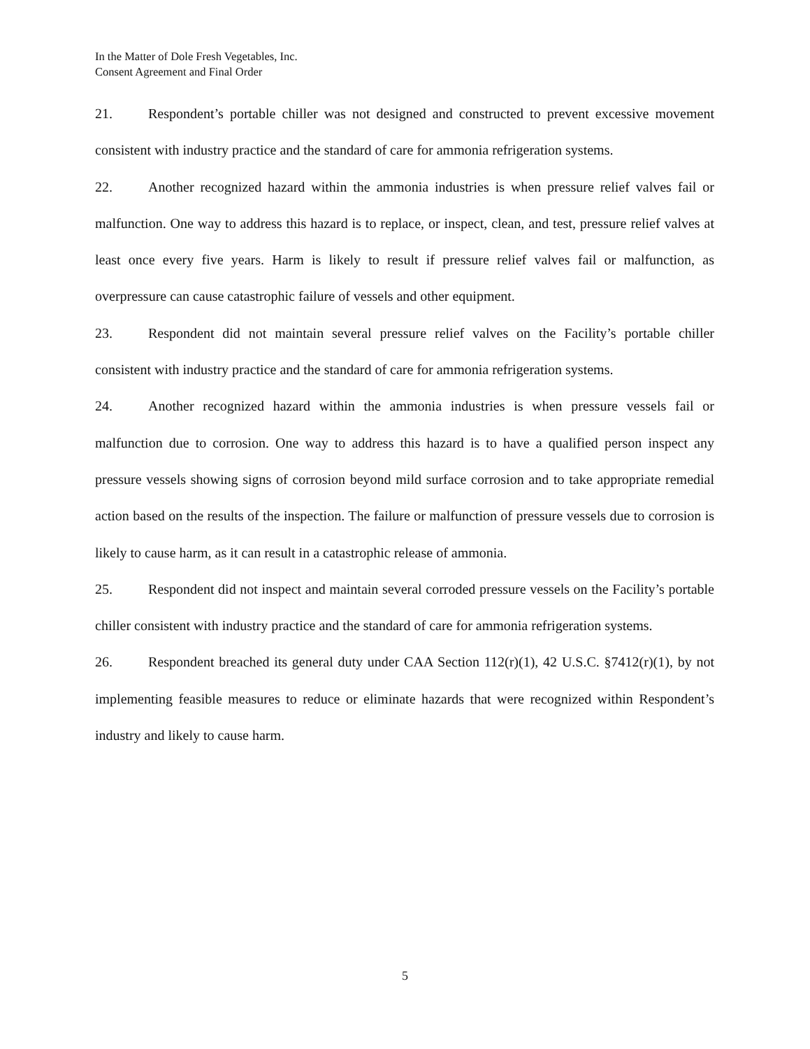In the Matter of Dole Fresh Vegetables, Inc.
Consent Agreement and Final Order
21. Respondent’s portable chiller was not designed and constructed to prevent excessive movement consistent with industry practice and the standard of care for ammonia refrigeration systems.
22. Another recognized hazard within the ammonia industries is when pressure relief valves fail or malfunction. One way to address this hazard is to replace, or inspect, clean, and test, pressure relief valves at least once every five years. Harm is likely to result if pressure relief valves fail or malfunction, as overpressure can cause catastrophic failure of vessels and other equipment.
23. Respondent did not maintain several pressure relief valves on the Facility’s portable chiller consistent with industry practice and the standard of care for ammonia refrigeration systems.
24. Another recognized hazard within the ammonia industries is when pressure vessels fail or malfunction due to corrosion. One way to address this hazard is to have a qualified person inspect any pressure vessels showing signs of corrosion beyond mild surface corrosion and to take appropriate remedial action based on the results of the inspection. The failure or malfunction of pressure vessels due to corrosion is likely to cause harm, as it can result in a catastrophic release of ammonia.
25. Respondent did not inspect and maintain several corroded pressure vessels on the Facility’s portable chiller consistent with industry practice and the standard of care for ammonia refrigeration systems.
26. Respondent breached its general duty under CAA Section 112(r)(1), 42 U.S.C. §7412(r)(1), by not implementing feasible measures to reduce or eliminate hazards that were recognized within Respondent’s industry and likely to cause harm.
5